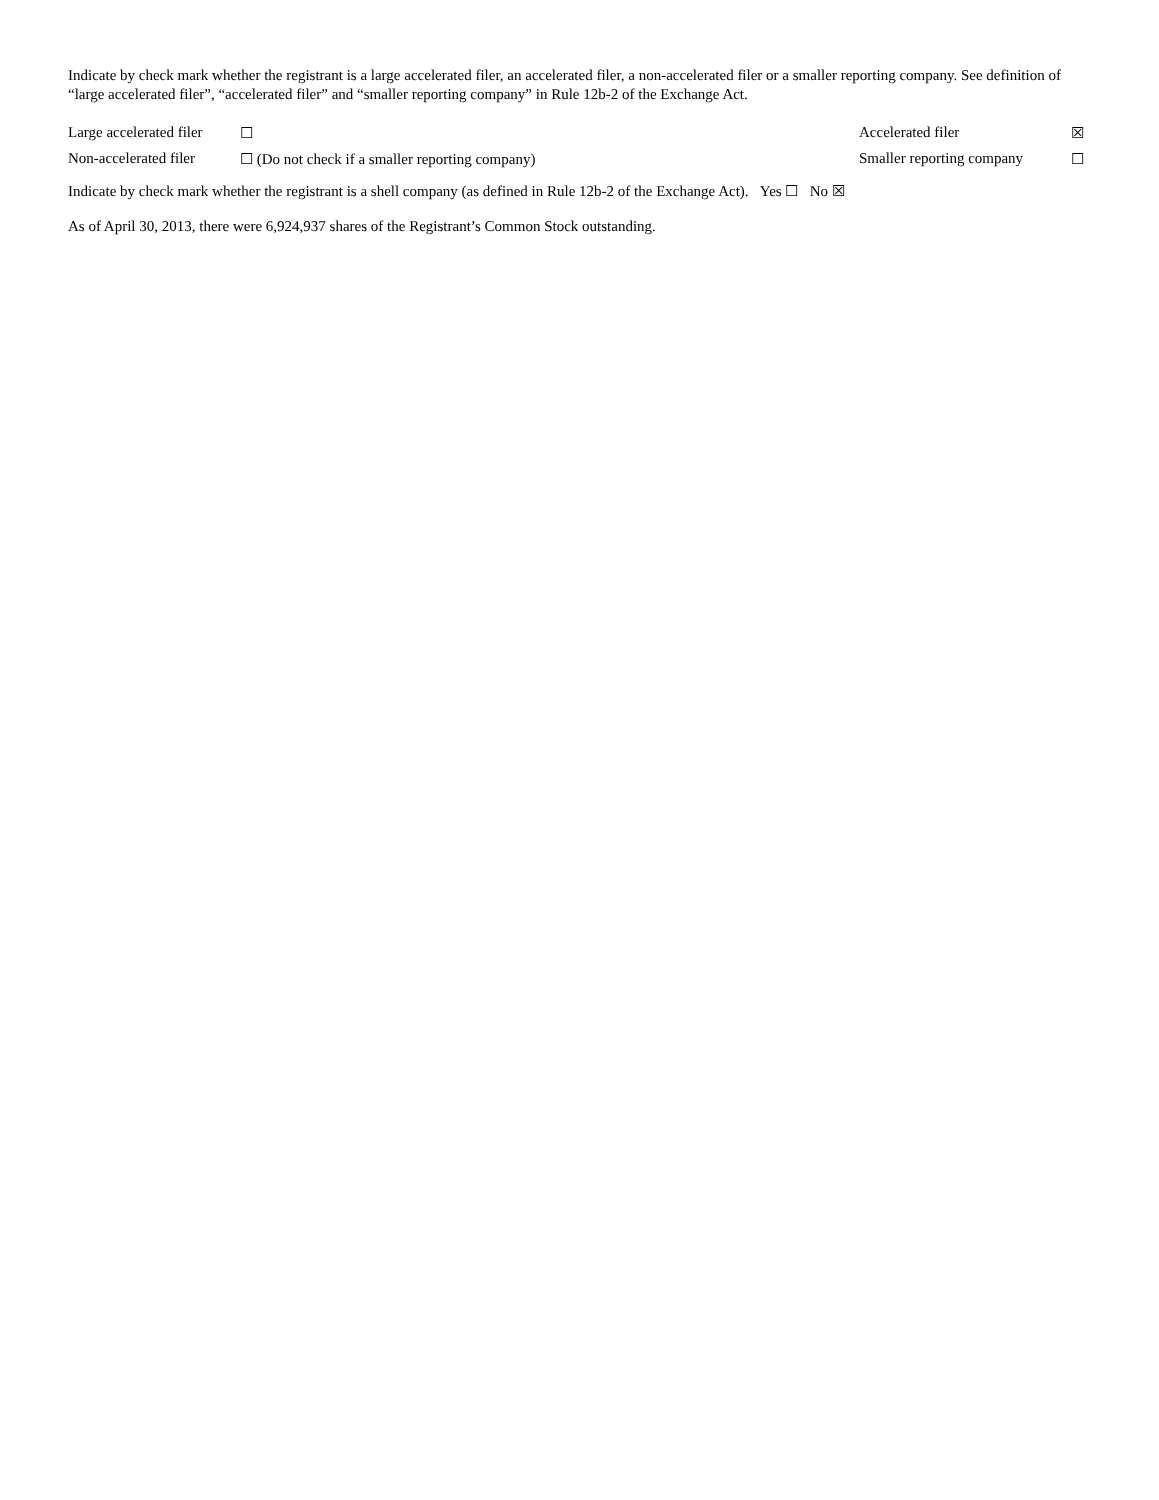Indicate by check mark whether the registrant is a large accelerated filer, an accelerated filer, a non-accelerated filer or a smaller reporting company. See definition of “large accelerated filer”, “accelerated filer” and “smaller reporting company” in Rule 12b-2 of the Exchange Act.
| Large accelerated filer | ☐ | Accelerated filer | ☒ |
| Non-accelerated filer | ☐ (Do not check if a smaller reporting company) | Smaller reporting company | ☐ |
Indicate by check mark whether the registrant is a shell company (as defined in Rule 12b-2 of the Exchange Act). Yes ☐ No ☒
As of April 30, 2013, there were 6,924,937 shares of the Registrant’s Common Stock outstanding.